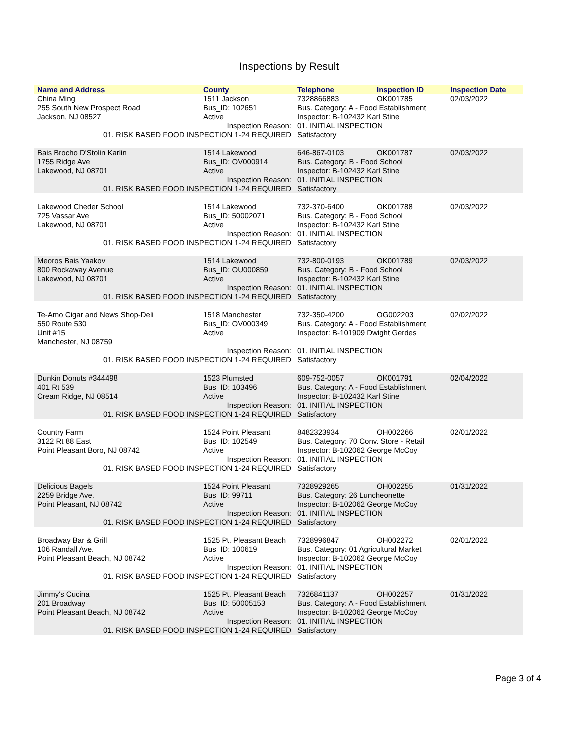Inspections by Result
| Name and Address | County | Telephone | Inspection ID | Inspection Date |
| --- | --- | --- | --- | --- |
| China Ming | 1511 Jackson | 7328866883 | OK001785 | 02/03/2022 |
| 255 South New Prospect Road | Bus_ID: 102651 | Bus. Category: A - Food Establishment | | |
| Jackson, NJ 08527 | Active | Inspector: B-102432 Karl Stine | | |
| Inspection Reason: | | 01. INITIAL INSPECTION | | |
| 01. RISK BASED FOOD INSPECTION 1-24 REQUIRED | | Satisfactory | | |
| Bais Brocho D'Stolin Karlin | 1514 Lakewood | 646-867-0103 | OK001787 | 02/03/2022 |
| 1755 Ridge Ave | Bus_ID: OV000914 | Bus. Category: B - Food School | | |
| Lakewood, NJ 08701 | Active | Inspector: B-102432 Karl Stine | | |
| Inspection Reason: | | 01. INITIAL INSPECTION | | |
| 01. RISK BASED FOOD INSPECTION 1-24 REQUIRED | | Satisfactory | | |
| Lakewood Cheder School | 1514 Lakewood | 732-370-6400 | OK001788 | 02/03/2022 |
| 725 Vassar Ave | Bus_ID: 50002071 | Bus. Category: B - Food School | | |
| Lakewood, NJ 08701 | Active | Inspector: B-102432 Karl Stine | | |
| Inspection Reason: | | 01. INITIAL INSPECTION | | |
| 01. RISK BASED FOOD INSPECTION 1-24 REQUIRED | | Satisfactory | | |
| Meoros Bais Yaakov | 1514 Lakewood | 732-800-0193 | OK001789 | 02/03/2022 |
| 800 Rockaway Avenue | Bus_ID: OU000859 | Bus. Category: B - Food School | | |
| Lakewood, NJ 08701 | Active | Inspector: B-102432 Karl Stine | | |
| Inspection Reason: | | 01. INITIAL INSPECTION | | |
| 01. RISK BASED FOOD INSPECTION 1-24 REQUIRED | | Satisfactory | | |
| Te-Amo Cigar and News Shop-Deli | 1518 Manchester | 732-350-4200 | OG002203 | 02/02/2022 |
| 550 Route 530 | Bus_ID: OV000349 | Bus. Category: A - Food Establishment | | |
| Unit #15 | Active | Inspector: B-101909 Dwight Gerdes | | |
| Manchester, NJ 08759 | | | | |
| Inspection Reason: | | 01. INITIAL INSPECTION | | |
| 01. RISK BASED FOOD INSPECTION 1-24 REQUIRED | | Satisfactory | | |
| Dunkin Donuts #344498 | 1523 Plumsted | 609-752-0057 | OK001791 | 02/04/2022 |
| 401 Rt 539 | Bus_ID: 103496 | Bus. Category: A - Food Establishment | | |
| Cream Ridge, NJ 08514 | Active | Inspector: B-102432 Karl Stine | | |
| Inspection Reason: | | 01. INITIAL INSPECTION | | |
| 01. RISK BASED FOOD INSPECTION 1-24 REQUIRED | | Satisfactory | | |
| Country Farm | 1524 Point Pleasant | 8482323934 | OH002266 | 02/01/2022 |
| 3122 Rt 88 East | Bus_ID: 102549 | Bus. Category: 70 Conv. Store - Retail | | |
| Point Pleasant Boro, NJ 08742 | Active | Inspector: B-102062 George McCoy | | |
| Inspection Reason: | | 01. INITIAL INSPECTION | | |
| 01. RISK BASED FOOD INSPECTION 1-24 REQUIRED | | Satisfactory | | |
| Delicious Bagels | 1524 Point Pleasant | 7328929265 | OH002255 | 01/31/2022 |
| 2259 Bridge Ave. | Bus_ID: 99711 | Bus. Category: 26 Luncheonette | | |
| Point Pleasant, NJ 08742 | Active | Inspector: B-102062 George McCoy | | |
| Inspection Reason: | | 01. INITIAL INSPECTION | | |
| 01. RISK BASED FOOD INSPECTION 1-24 REQUIRED | | Satisfactory | | |
| Broadway Bar & Grill | 1525 Pt. Pleasant Beach | 7328996847 | OH002272 | 02/01/2022 |
| 106 Randall Ave. | Bus_ID: 100619 | Bus. Category: 01 Agricultural Market | | |
| Point Pleasant Beach, NJ 08742 | Active | Inspector: B-102062 George McCoy | | |
| Inspection Reason: | | 01. INITIAL INSPECTION | | |
| 01. RISK BASED FOOD INSPECTION 1-24 REQUIRED | | Satisfactory | | |
| Jimmy's Cucina | 1525 Pt. Pleasant Beach | 7326841137 | OH002257 | 01/31/2022 |
| 201 Broadway | Bus_ID: 50005153 | Bus. Category: A - Food Establishment | | |
| Point Pleasant Beach, NJ 08742 | Active | Inspector: B-102062 George McCoy | | |
| Inspection Reason: | | 01. INITIAL INSPECTION | | |
| 01. RISK BASED FOOD INSPECTION 1-24 REQUIRED | | Satisfactory | | |
Page 3 of 4